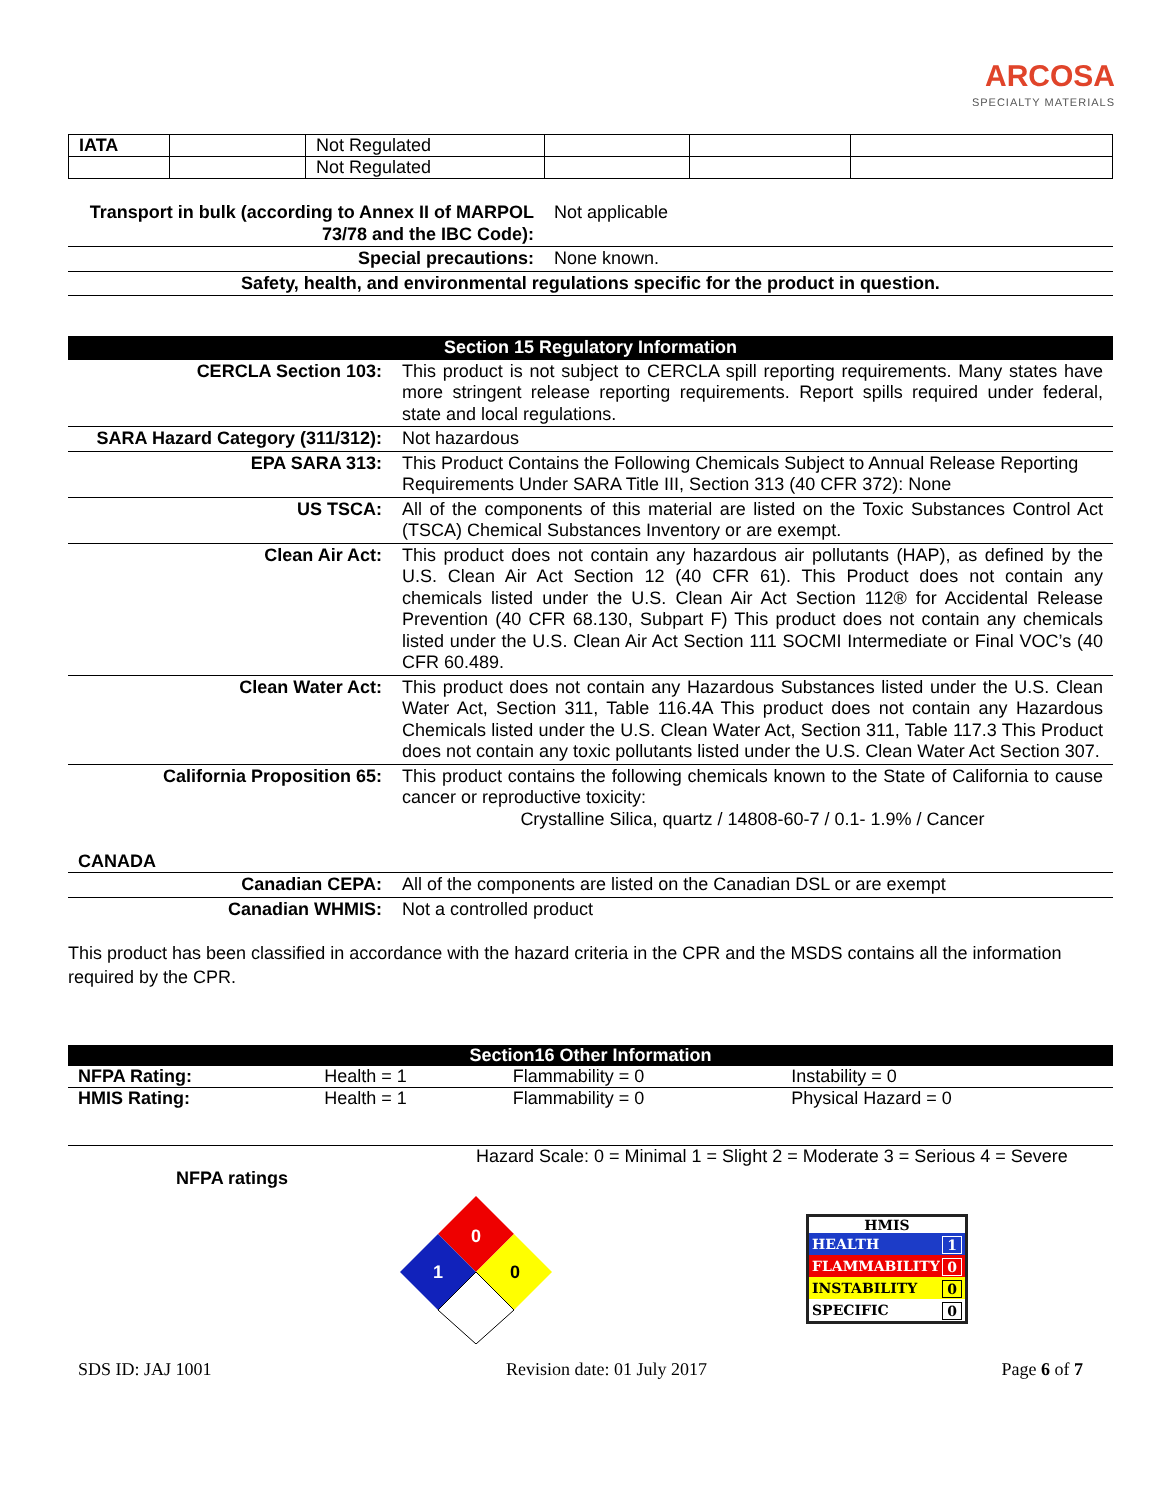ARCOSA
SPECIALTY MATERIALS
| IATA | | Not Regulated | | | |
| | | Not Regulated | | | |
| Transport in bulk (according to Annex II of MARPOL 73/78 and the IBC Code): | Not applicable |
| Special precautions: | None known. |
| Safety, health, and environmental regulations specific for the product in question. | |
| Section 15 Regulatory Information | |
| CERCLA Section 103: | This product is not subject to CERCLA spill reporting requirements. Many states have more stringent release reporting requirements. Report spills required under federal, state and local regulations. |
| SARA Hazard Category (311/312): | Not hazardous |
| EPA SARA 313: | This Product Contains the Following Chemicals Subject to Annual Release Reporting Requirements Under SARA Title III, Section 313 (40 CFR 372): None |
| US TSCA: | All of the components of this material are listed on the Toxic Substances Control Act (TSCA) Chemical Substances Inventory or are exempt. |
| Clean Air Act: | This product does not contain any hazardous air pollutants (HAP), as defined by the U.S. Clean Air Act Section 12 (40 CFR 61). This Product does not contain any chemicals listed under the U.S. Clean Air Act Section 112® for Accidental Release Prevention (40 CFR 68.130, Subpart F) This product does not contain any chemicals listed under the U.S. Clean Air Act Section 111 SOCMI Intermediate or Final VOC’s (40 CFR 60.489. |
| Clean Water Act: | This product does not contain any Hazardous Substances listed under the U.S. Clean Water Act, Section 311, Table 116.4A This product does not contain any Hazardous Chemicals listed under the U.S. Clean Water Act, Section 311, Table 117.3 This Product does not contain any toxic pollutants listed under the U.S. Clean Water Act Section 307. |
| California Proposition 65: | This product contains the following chemicals known to the State of California to cause cancer or reproductive toxicity: Crystalline Silica, quartz / 14808-60-7 / 0.1- 1.9% / Cancer |
CANADA
| Canadian CEPA: | All of the components are listed on the Canadian DSL or are exempt |
| Canadian WHMIS: | Not a controlled product |
This product has been classified in accordance with the hazard criteria in the CPR and the MSDS contains all the information required by the CPR.
| Section16 Other Information | | | |
| NFPA Rating: | Health = 1 | Flammability = 0 | Instability = 0 |
| HMIS Rating: | Health = 1 | Flammability = 0 | Physical Hazard = 0 |
NFPA ratings
Hazard Scale: 0 = Minimal 1 = Slight 2 = Moderate 3 = Serious 4 = Severe
0
1
0
HMIS
HEALTH 1
FLAMMABILITY 0
INSTABILITY 0
SPECIFIC 0
SDS ID: JAJ 1001 Revision date: 01 July 2017 Page 6 of 7